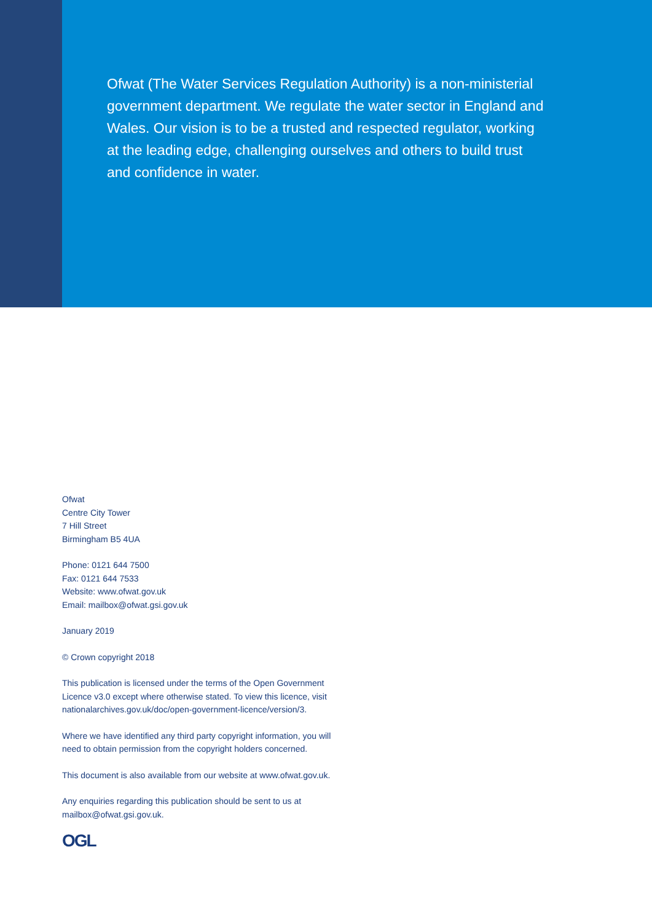Ofwat (The Water Services Regulation Authority) is a non-ministerial government department. We regulate the water sector in England and Wales. Our vision is to be a trusted and respected regulator, working at the leading edge, challenging ourselves and others to build trust and confidence in water.
Ofwat
Centre City Tower
7 Hill Street
Birmingham B5 4UA
Phone: 0121 644 7500
Fax: 0121 644 7533
Website: www.ofwat.gov.uk
Email: mailbox@ofwat.gsi.gov.uk
January 2019
© Crown copyright 2018
This publication is licensed under the terms of the Open Government Licence v3.0 except where otherwise stated. To view this licence, visit nationalarchives.gov.uk/doc/open-government-licence/version/3.
Where we have identified any third party copyright information, you will need to obtain permission from the copyright holders concerned.
This document is also available from our website at www.ofwat.gov.uk.
Any enquiries regarding this publication should be sent to us at mailbox@ofwat.gsi.gov.uk.
OGL